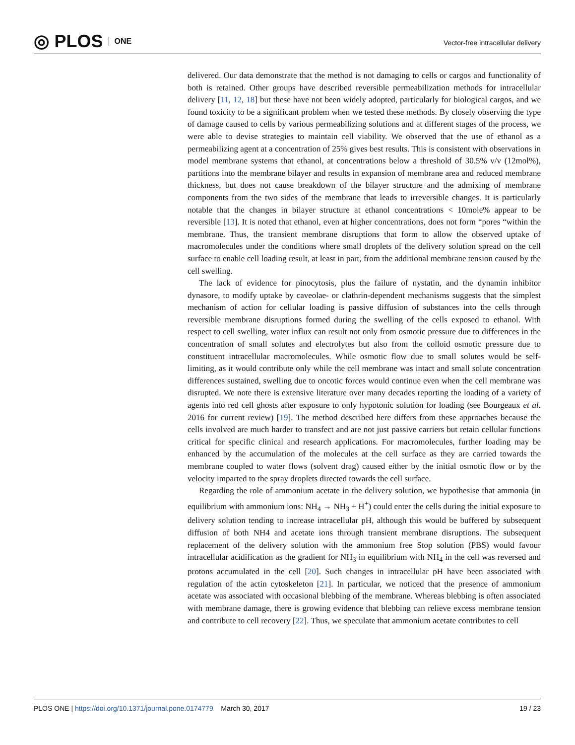◎ PLOS ONE
Vector-free intracellular delivery
delivered. Our data demonstrate that the method is not damaging to cells or cargos and functionality of both is retained. Other groups have described reversible permeabilization methods for intracellular delivery [11, 12, 18] but these have not been widely adopted, particularly for biological cargos, and we found toxicity to be a significant problem when we tested these methods. By closely observing the type of damage caused to cells by various permeabilizing solutions and at different stages of the process, we were able to devise strategies to maintain cell viability. We observed that the use of ethanol as a permeabilizing agent at a concentration of 25% gives best results. This is consistent with observations in model membrane systems that ethanol, at concentrations below a threshold of 30.5% v/v (12mol%), partitions into the membrane bilayer and results in expansion of membrane area and reduced membrane thickness, but does not cause breakdown of the bilayer structure and the admixing of membrane components from the two sides of the membrane that leads to irreversible changes. It is particularly notable that the changes in bilayer structure at ethanol concentrations < 10mole% appear to be reversible [13]. It is noted that ethanol, even at higher concentrations, does not form “pores “within the membrane. Thus, the transient membrane disruptions that form to allow the observed uptake of macromolecules under the conditions where small droplets of the delivery solution spread on the cell surface to enable cell loading result, at least in part, from the additional membrane tension caused by the cell swelling.
The lack of evidence for pinocytosis, plus the failure of nystatin, and the dynamin inhibitor dynasore, to modify uptake by caveolae- or clathrin-dependent mechanisms suggests that the simplest mechanism of action for cellular loading is passive diffusion of substances into the cells through reversible membrane disruptions formed during the swelling of the cells exposed to ethanol. With respect to cell swelling, water influx can result not only from osmotic pressure due to differences in the concentration of small solutes and electrolytes but also from the colloid osmotic pressure due to constituent intracellular macromolecules. While osmotic flow due to small solutes would be self-limiting, as it would contribute only while the cell membrane was intact and small solute concentration differences sustained, swelling due to oncotic forces would continue even when the cell membrane was disrupted. We note there is extensive literature over many decades reporting the loading of a variety of agents into red cell ghosts after exposure to only hypotonic solution for loading (see Bourgeaux et al. 2016 for current review) [19]. The method described here differs from these approaches because the cells involved are much harder to transfect and are not just passive carriers but retain cellular functions critical for specific clinical and research applications. For macromolecules, further loading may be enhanced by the accumulation of the molecules at the cell surface as they are carried towards the membrane coupled to water flows (solvent drag) caused either by the initial osmotic flow or by the velocity imparted to the spray droplets directed towards the cell surface.
Regarding the role of ammonium acetate in the delivery solution, we hypothesise that ammonia (in equilibrium with ammonium ions: NH<sub>4</sub> → NH<sub>3</sub> + H<sup>+</sup>) could enter the cells during the initial exposure to delivery solution tending to increase intracellular pH, although this would be buffered by subsequent diffusion of both NH4 and acetate ions through transient membrane disruptions. The subsequent replacement of the delivery solution with the ammonium free Stop solution (PBS) would favour intracellular acidification as the gradient for NH<sub>3</sub> in equilibrium with NH<sub>4</sub> in the cell was reversed and protons accumulated in the cell [20]. Such changes in intracellular pH have been associated with regulation of the actin cytoskeleton [21]. In particular, we noticed that the presence of ammonium acetate was associated with occasional blebbing of the membrane. Whereas blebbing is often associated with membrane damage, there is growing evidence that blebbing can relieve excess membrane tension and contribute to cell recovery [22]. Thus, we speculate that ammonium acetate contributes to cell
PLOS ONE | https://doi.org/10.1371/journal.pone.0174779 March 30, 2017
19 / 23